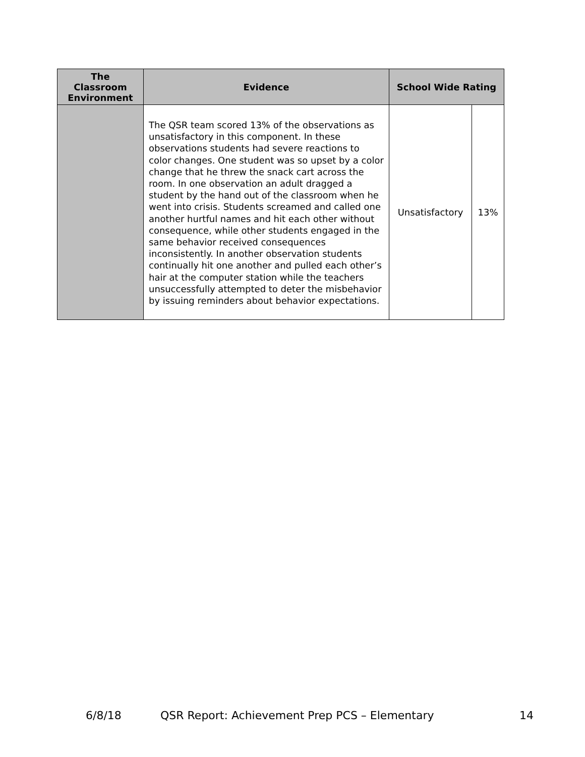| The Classroom Environment | Evidence | School Wide Rating | |
| --- | --- | --- | --- |
| | The QSR team scored 13% of the observations as unsatisfactory in this component. In these observations students had severe reactions to color changes. One student was so upset by a color change that he threw the snack cart across the room. In one observation an adult dragged a student by the hand out of the classroom when he went into crisis. Students screamed and called one another hurtful names and hit each other without consequence, while other students engaged in the same behavior received consequences inconsistently. In another observation students continually hit one another and pulled each other’s hair at the computer station while the teachers unsuccessfully attempted to deter the misbehavior by issuing reminders about behavior expectations. | Unsatisfactory | 13% |
6/8/18 QSR Report: Achievement Prep PCS – Elementary 14